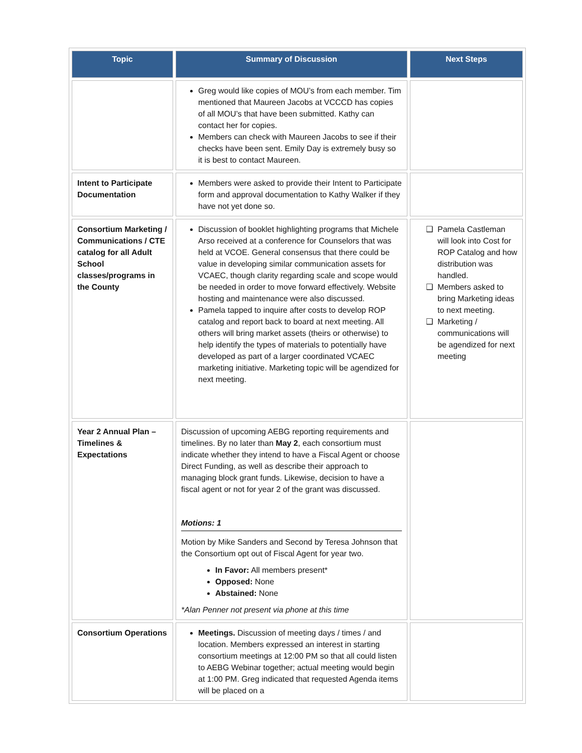| Topic | Summary of Discussion | Next Steps |
| --- | --- | --- |
| | Greg would like copies of MOU’s from each member. Tim mentioned that Maureen Jacobs at VCCCD has copies of all MOU’s that have been submitted. Kathy can contact her for copies. Members can check with Maureen Jacobs to see if their checks have been sent. Emily Day is extremely busy so it is best to contact Maureen. | |
| Intent to Participate Documentation | Members were asked to provide their Intent to Participate form and approval documentation to Kathy Walker if they have not yet done so. | |
| Consortium Marketing / Communications / CTE catalog for all Adult School classes/programs in the County | Discussion of booklet highlighting programs that Michele Arso received at a conference for Counselors that was held at VCOE. General consensus that there could be value in developing similar communication assets for VCAEC, though clarity regarding scale and scope would be needed in order to move forward effectively. Website hosting and maintenance were also discussed. Pamela tapped to inquire after costs to develop ROP catalog and report back to board at next meeting. All others will bring market assets (theirs or otherwise) to help identify the types of materials to potentially have developed as part of a larger coordinated VCAEC marketing initiative. Marketing topic will be agendized for next meeting. | Pamela Castleman will look into Cost for ROP Catalog and how distribution was handled. Members asked to bring Marketing ideas to next meeting. Marketing / communications will be agendized for next meeting |
| Year 2 Annual Plan – Timelines & Expectations | Discussion of upcoming AEBG reporting requirements and timelines. By no later than May 2 , each consortium must indicate whether they intend to have a Fiscal Agent or choose Direct Funding, as well as describe their approach to managing block grant funds. Likewise, decision to have a fiscal agent or not for year 2 of the grant was discussed. Motions: 1 Motion by Mike Sanders and Second by Teresa Johnson that the Consortium opt out of Fiscal Agent for year two. In Favor: All members present* Opposed: None Abstained: None *Alan Penner not present via phone at this time | |
| Consortium Operations | Meetings. Discussion of meeting days / times / and location. Members expressed an interest in starting consortium meetings at 12:00 PM so that all could listen to AEBG Webinar together; actual meeting would begin at 1:00 PM. Greg indicated that requested Agenda items will be placed on a | |